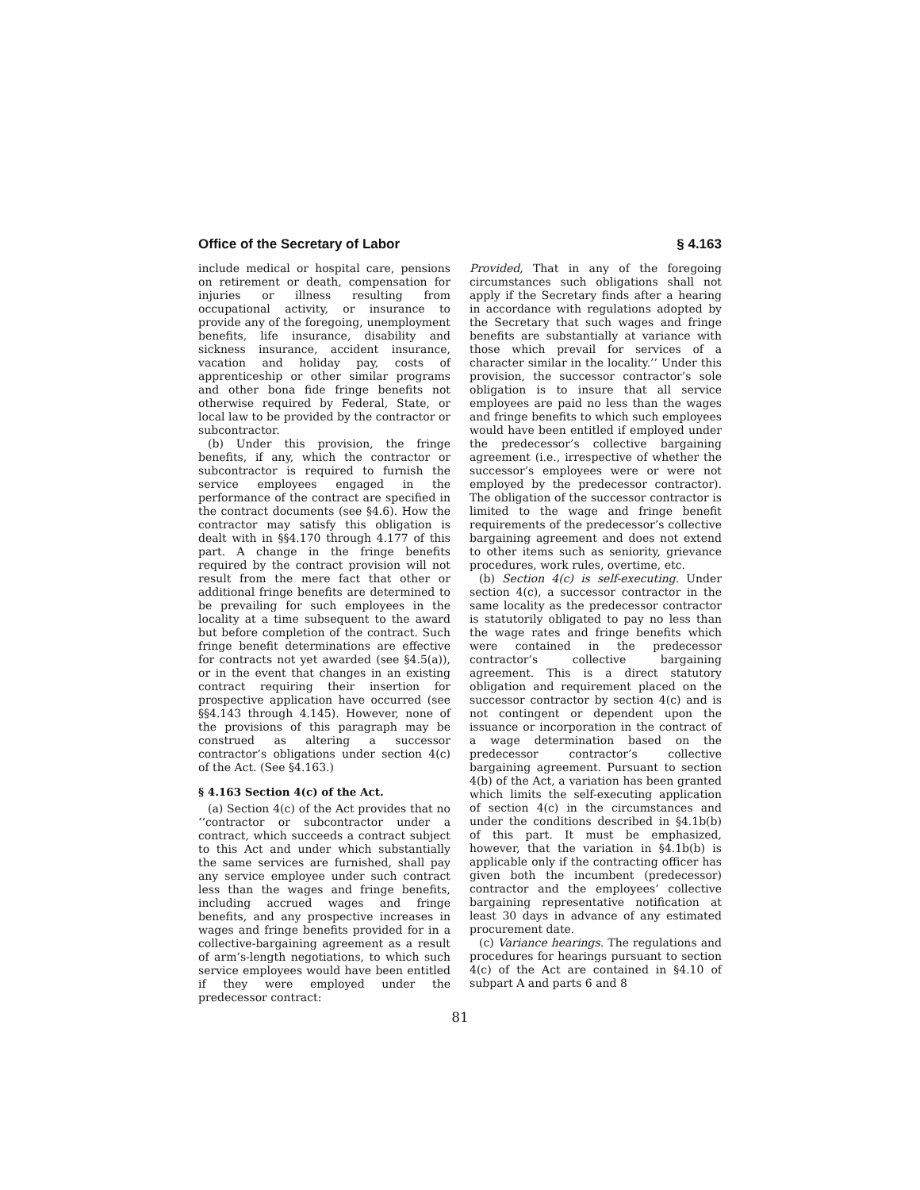Office of the Secretary of Labor § 4.163
include medical or hospital care, pensions on retirement or death, compensation for injuries or illness resulting from occupational activity, or insurance to provide any of the foregoing, unemployment benefits, life insurance, disability and sickness insurance, accident insurance, vacation and holiday pay, costs of apprenticeship or other similar programs and other bona fide fringe benefits not otherwise required by Federal, State, or local law to be provided by the contractor or subcontractor.
(b) Under this provision, the fringe benefits, if any, which the contractor or subcontractor is required to furnish the service employees engaged in the performance of the contract are specified in the contract documents (see §4.6). How the contractor may satisfy this obligation is dealt with in §§4.170 through 4.177 of this part. A change in the fringe benefits required by the contract provision will not result from the mere fact that other or additional fringe benefits are determined to be prevailing for such employees in the locality at a time subsequent to the award but before completion of the contract. Such fringe benefit determinations are effective for contracts not yet awarded (see §4.5(a)), or in the event that changes in an existing contract requiring their insertion for prospective application have occurred (see §§4.143 through 4.145). However, none of the provisions of this paragraph may be construed as altering a successor contractor’s obligations under section 4(c) of the Act. (See §4.163.)
§ 4.163 Section 4(c) of the Act.
(a) Section 4(c) of the Act provides that no ‘‘contractor or subcontractor under a contract, which succeeds a contract subject to this Act and under which substantially the same services are furnished, shall pay any service employee under such contract less than the wages and fringe benefits, including accrued wages and fringe benefits, and any prospective increases in wages and fringe benefits provided for in a collective-bargaining agreement as a result of arm’s-length negotiations, to which such service employees would have been entitled if they were employed under the predecessor contract:
Provided, That in any of the foregoing circumstances such obligations shall not apply if the Secretary finds after a hearing in accordance with regulations adopted by the Secretary that such wages and fringe benefits are substantially at variance with those which prevail for services of a character similar in the locality.’’ Under this provision, the successor contractor’s sole obligation is to insure that all service employees are paid no less than the wages and fringe benefits to which such employees would have been entitled if employed under the predecessor’s collective bargaining agreement (i.e., irrespective of whether the successor’s employees were or were not employed by the predecessor contractor). The obligation of the successor contractor is limited to the wage and fringe benefit requirements of the predecessor’s collective bargaining agreement and does not extend to other items such as seniority, grievance procedures, work rules, overtime, etc.
(b) Section 4(c) is self-executing. Under section 4(c), a successor contractor in the same locality as the predecessor contractor is statutorily obligated to pay no less than the wage rates and fringe benefits which were contained in the predecessor contractor’s collective bargaining agreement. This is a direct statutory obligation and requirement placed on the successor contractor by section 4(c) and is not contingent or dependent upon the issuance or incorporation in the contract of a wage determination based on the predecessor contractor’s collective bargaining agreement. Pursuant to section 4(b) of the Act, a variation has been granted which limits the self-executing application of section 4(c) in the circumstances and under the conditions described in §4.1b(b) of this part. It must be emphasized, however, that the variation in §4.1b(b) is applicable only if the contracting officer has given both the incumbent (predecessor) contractor and the employees’ collective bargaining representative notification at least 30 days in advance of any estimated procurement date.
(c) Variance hearings. The regulations and procedures for hearings pursuant to section 4(c) of the Act are contained in §4.10 of subpart A and parts 6 and 8
81